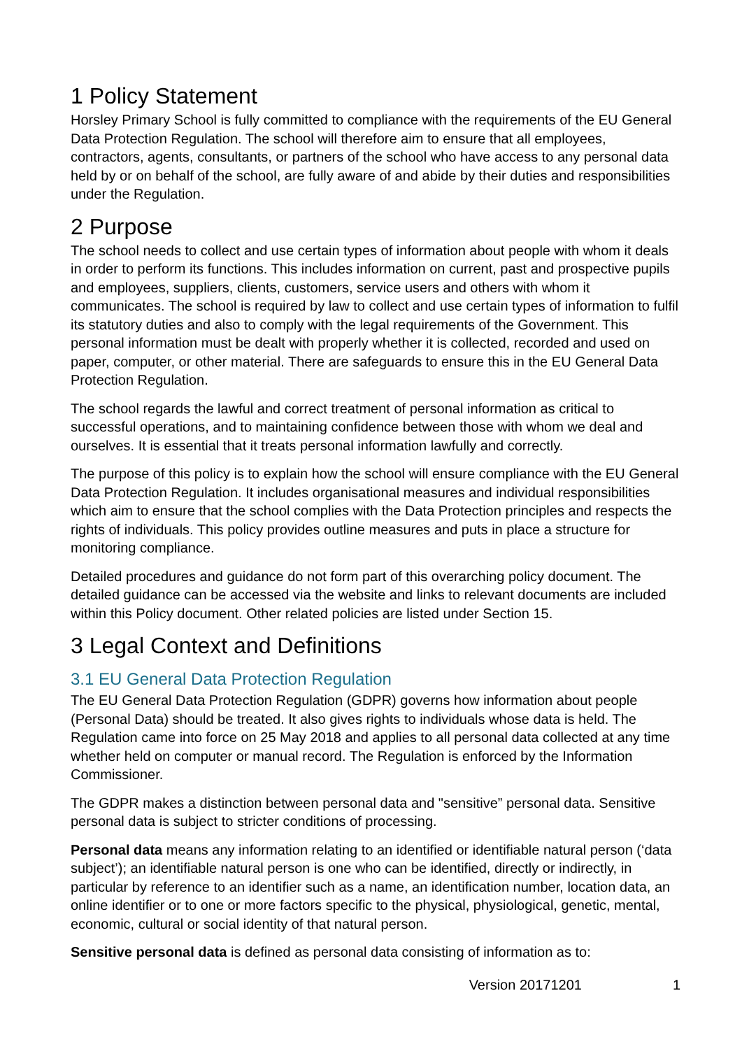1 Policy Statement
Horsley Primary School is fully committed to compliance with the requirements of the EU General Data Protection Regulation. The school will therefore aim to ensure that all employees, contractors, agents, consultants, or partners of the school who have access to any personal data held by or on behalf of the school, are fully aware of and abide by their duties and responsibilities under the Regulation.
2 Purpose
The school needs to collect and use certain types of information about people with whom it deals in order to perform its functions. This includes information on current, past and prospective pupils and employees, suppliers, clients, customers, service users and others with whom it communicates. The school is required by law to collect and use certain types of information to fulfil its statutory duties and also to comply with the legal requirements of the Government. This personal information must be dealt with properly whether it is collected, recorded and used on paper, computer, or other material. There are safeguards to ensure this in the EU General Data Protection Regulation.
The school regards the lawful and correct treatment of personal information as critical to successful operations, and to maintaining confidence between those with whom we deal and ourselves. It is essential that it treats personal information lawfully and correctly.
The purpose of this policy is to explain how the school will ensure compliance with the EU General Data Protection Regulation. It includes organisational measures and individual responsibilities which aim to ensure that the school complies with the Data Protection principles and respects the rights of individuals. This policy provides outline measures and puts in place a structure for monitoring compliance.
Detailed procedures and guidance do not form part of this overarching policy document. The detailed guidance can be accessed via the website and links to relevant documents are included within this Policy document. Other related policies are listed under Section 15.
3 Legal Context and Definitions
3.1 EU General Data Protection Regulation
The EU General Data Protection Regulation (GDPR) governs how information about people (Personal Data) should be treated. It also gives rights to individuals whose data is held. The Regulation came into force on 25 May 2018 and applies to all personal data collected at any time whether held on computer or manual record. The Regulation is enforced by the Information Commissioner.
The GDPR makes a distinction between personal data and "sensitive” personal data. Sensitive personal data is subject to stricter conditions of processing.
Personal data means any information relating to an identified or identifiable natural person (‘data subject’); an identifiable natural person is one who can be identified, directly or indirectly, in particular by reference to an identifier such as a name, an identification number, location data, an online identifier or to one or more factors specific to the physical, physiological, genetic, mental, economic, cultural or social identity of that natural person.
Sensitive personal data is defined as personal data consisting of information as to:
Version 20171201 1